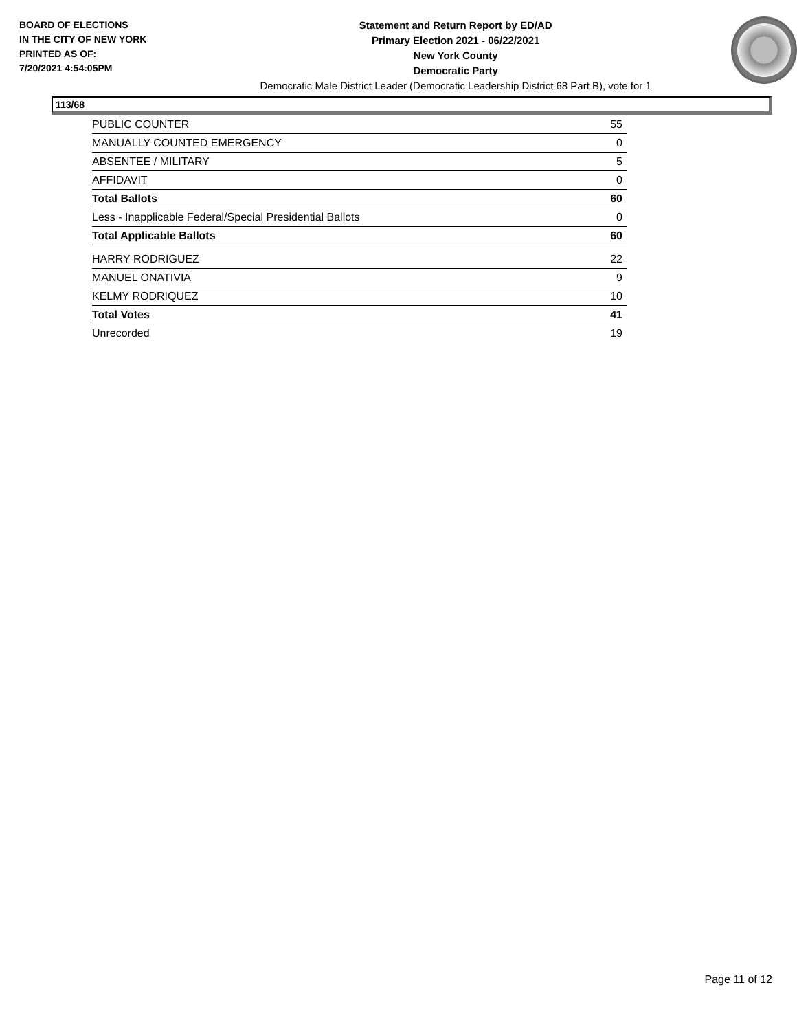BOARD OF ELECTIONS
IN THE CITY OF NEW YORK
PRINTED AS OF:
7/20/2021 4:54:05PM
Statement and Return Report by ED/AD
Primary Election 2021 - 06/22/2021
New York County
Democratic Party
Democratic Male District Leader (Democratic Leadership District 68 Part B), vote for 1
113/68
| PUBLIC COUNTER | 55 |
| MANUALLY COUNTED EMERGENCY | 0 |
| ABSENTEE / MILITARY | 5 |
| AFFIDAVIT | 0 |
| Total Ballots | 60 |
| Less - Inapplicable Federal/Special Presidential Ballots | 0 |
| Total Applicable Ballots | 60 |
| HARRY RODRIGUEZ | 22 |
| MANUEL ONATIVIA | 9 |
| KELMY RODRIQUEZ | 10 |
| Total Votes | 41 |
| Unrecorded | 19 |
Page 11 of 12